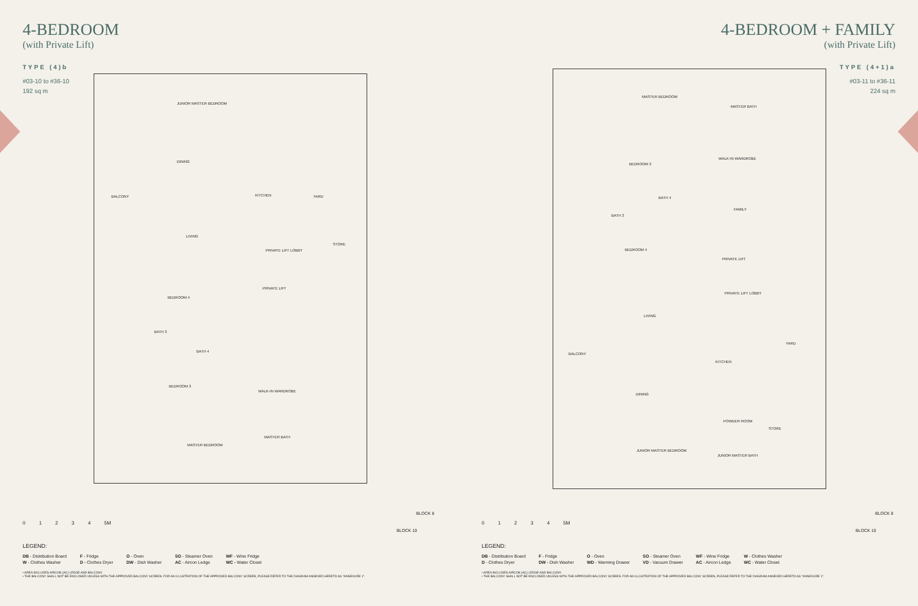4-BEDROOM
(with Private Lift)
TYPE (4)b
#03-10 to #36-10
192 sq m
JUNIOR MASTER BEDROOM
DINING
BALCONY
LIVING
KITCHEN YARD
STORE
PRIVATE LIFT LOBBY
PRIVATE LIFT
BEDROOM 4
BATH 3
BATH 4
BEDROOM 3
WALK-IN WARDROBE
MASTER BATH
MASTER BEDROOM
0 1 2 3 4 5M
LEGEND:
DB - Distribution Board F - Fridge O - Oven SO - Steamer Oven WF - Wine Fridge W - Clothes Washer D - Clothes Dryer DW - Dish Washer AC - Aircon Ledge WC - Water Closet
• AREA INCLUDES AIRCON (AC) LEDGE AND BALCONY.
• THE BALCONY SHALL NOT BE ENCLOSED UNLESS WITH THE APPROVED BALCONY SCREEN. FOR AN ILLUSTRATION OF THE APPROVED BALCONY SCREEN, PLEASE REFER TO THE DIAGRAM ANNEXED HERETO AS "ANNEXURE 1".
BLOCK 8
BLOCK 10
4-BEDROOM + FAMILY
(with Private Lift)
TYPE (4+1)a
#03-11 to #36-11
224 sq m
MASTER BEDROOM
MASTER BATH
BEDROOM 3
WALK-IN WARDROBE
BATH 4
BATH 3
FAMILY
BEDROOM 4
PRIVATE LIFT
PRIVATE LIFT LOBBY
LIVING
BALCONY
KITCHEN
YARD
DINING
POWDER ROOM
STORE
JUNIOR MASTER BEDROOM
JUNIOR MASTER BATH
0 1 2 3 4 5M
LEGEND:
DB - Distribution Board F - Fridge O - Oven SO - Steamer Oven WF - Wine Fridge W - Clothes Washer D - Clothes Dryer DW - Dish Washer WD - Warming Drawer VD - Vacuum Drawer AC - Aircon Ledge WC - Water Closet
• AREA INCLUDES AIRCON (AC) LEDGE AND BALCONY.
• THE BALCONY SHALL NOT BE ENCLOSED UNLESS WITH THE APPROVED BALCONY SCREEN. FOR AN ILLUSTRATION OF THE APPROVED BALCONY SCREEN, PLEASE REFER TO THE DIAGRAM ANNEXED HERETO AS "ANNEXURE 1".
BLOCK 8
BLOCK 10